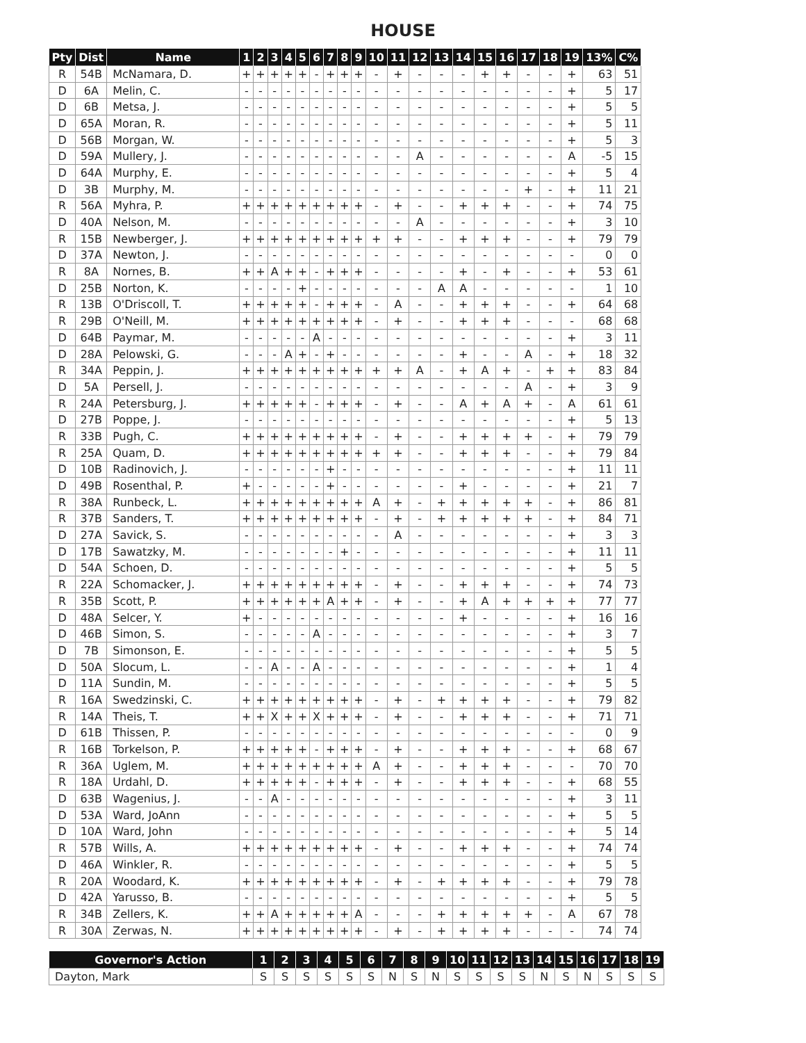HOUSE
| Pty | Dist | Name | 1 | 2 | 3 | 4 | 5 | 6 | 7 | 8 | 9 | 10 | 11 | 12 | 13 | 14 | 15 | 16 | 17 | 18 | 19 | 13% | C% |
| --- | --- | --- | --- | --- | --- | --- | --- | --- | --- | --- | --- | --- | --- | --- | --- | --- | --- | --- | --- | --- | --- | --- | --- |
| R | 54B | McNamara, D. | + | + | + | + | + | - | + | + | + | - | + | - | - | - | + | + | - | - | + | 63 | 51 |
| D | 6A | Melin, C. | - | - | - | - | - | - | - | - | - | - | - | - | - | - | - | - | - | - | + | 5 | 17 |
| D | 6B | Metsa, J. | - | - | - | - | - | - | - | - | - | - | - | - | - | - | - | - | - | - | + | 5 | 5 |
| D | 65A | Moran, R. | - | - | - | - | - | - | - | - | - | - | - | - | - | - | - | - | - | - | + | 5 | 11 |
| D | 56B | Morgan, W. | - | - | - | - | - | - | - | - | - | - | - | - | - | - | - | - | - | - | + | 5 | 3 |
| D | 59A | Mullery, J. | - | - | - | - | - | - | - | - | - | - | - | A | - | - | - | - | - | - | A | -5 | 15 |
| D | 64A | Murphy, E. | - | - | - | - | - | - | - | - | - | - | - | - | - | - | - | - | - | - | + | 5 | 4 |
| D | 3B | Murphy, M. | - | - | - | - | - | - | - | - | - | - | - | - | - | - | - | - | + | - | + | 11 | 21 |
| R | 56A | Myhra, P. | + | + | + | + | + | + | + | + | + | - | + | - | - | + | + | + | - | - | + | 74 | 75 |
| D | 40A | Nelson, M. | - | - | - | - | - | - | - | - | - | - | - | A | - | - | - | - | - | - | + | 3 | 10 |
| R | 15B | Newberger, J. | + | + | + | + | + | + | + | + | + | + | + | - | - | + | + | + | - | - | + | 79 | 79 |
| D | 37A | Newton, J. | - | - | - | - | - | - | - | - | - | - | - | - | - | - | - | - | - | - | - | 0 | 0 |
| R | 8A | Nornes, B. | + | + | A | + | + | - | + | + | + | - | - | - | - | + | - | + | - | - | + | 53 | 61 |
| D | 25B | Norton, K. | - | - | - | - | + | - | - | - | - | - | - | - | A | A | - | - | - | - | - | 1 | 10 |
| R | 13B | O'Driscoll, T. | + | + | + | + | + | - | + | + | + | - | A | - | - | + | + | + | - | - | + | 64 | 68 |
| R | 29B | O'Neill, M. | + | + | + | + | + | + | + | + | + | - | + | - | - | + | + | + | - | - | - | 68 | 68 |
| D | 64B | Paymar, M. | - | - | - | - | - | A | - | - | - | - | - | - | - | - | - | - | - | - | + | 3 | 11 |
| D | 28A | Pelowski, G. | - | - | - | A | + | - | + | - | - | - | - | - | - | + | - | - | A | - | + | 18 | 32 |
| R | 34A | Peppin, J. | + | + | + | + | + | + | + | + | + | + | + | A | - | + | A | + | - | + | + | 83 | 84 |
| D | 5A | Persell, J. | - | - | - | - | - | - | - | - | - | - | - | - | - | - | - | - | A | - | + | 3 | 9 |
| R | 24A | Petersburg, J. | + | + | + | + | + | - | + | + | + | - | + | - | - | A | + | A | + | - | A | 61 | 61 |
| D | 27B | Poppe, J. | - | - | - | - | - | - | - | - | - | - | - | - | - | - | - | - | - | - | + | 5 | 13 |
| R | 33B | Pugh, C. | + | + | + | + | + | + | + | + | + | - | + | - | - | + | + | + | + | - | + | 79 | 79 |
| R | 25A | Quam, D. | + | + | + | + | + | + | + | + | + | + | + | - | - | + | + | + | - | - | + | 79 | 84 |
| D | 10B | Radinovich, J. | - | - | - | - | - | - | + | - | - | - | - | - | - | - | - | - | - | - | + | 11 | 11 |
| D | 49B | Rosenthal, P. | + | - | - | - | - | - | + | - | - | - | - | - | - | + | - | - | - | - | + | 21 | 7 |
| R | 38A | Runbeck, L. | + | + | + | + | + | + | + | + | + | A | + | - | + | + | + | + | + | - | + | 86 | 81 |
| R | 37B | Sanders, T. | + | + | + | + | + | + | + | + | + | - | + | - | + | + | + | + | + | - | + | 84 | 71 |
| D | 27A | Savick, S. | - | - | - | - | - | - | - | - | - | - | A | - | - | - | - | - | - | - | + | 3 | 3 |
| D | 17B | Sawatzky, M. | - | - | - | - | - | - | - | + | - | - | - | - | - | - | - | - | - | - | + | 11 | 11 |
| D | 54A | Schoen, D. | - | - | - | - | - | - | - | - | - | - | - | - | - | - | - | - | - | - | + | 5 | 5 |
| R | 22A | Schomacker, J. | + | + | + | + | + | + | + | + | + | - | + | - | - | + | + | + | - | - | + | 74 | 73 |
| R | 35B | Scott, P. | + | + | + | + | + | + | A | + | + | - | + | - | - | + | A | + | + | + | + | 77 | 77 |
| D | 48A | Selcer, Y. | + | - | - | - | - | - | - | - | - | - | - | - | - | + | - | - | - | - | + | 16 | 16 |
| D | 46B | Simon, S. | - | - | - | - | - | A | - | - | - | - | - | - | - | - | - | - | - | - | + | 3 | 7 |
| D | 7B | Simonson, E. | - | - | - | - | - | - | - | - | - | - | - | - | - | - | - | - | - | - | + | 5 | 5 |
| D | 50A | Slocum, L. | - | - | A | - | - | A | - | - | - | - | - | - | - | - | - | - | - | - | + | 1 | 4 |
| D | 11A | Sundin, M. | - | - | - | - | - | - | - | - | - | - | - | - | - | - | - | - | - | - | + | 5 | 5 |
| R | 16A | Swedzinski, C. | + | + | + | + | + | + | + | + | + | - | + | - | + | + | + | + | - | - | + | 79 | 82 |
| R | 14A | Theis, T. | + | + | X | + | + | X | + | + | + | - | + | - | - | + | + | + | - | - | + | 71 | 71 |
| D | 61B | Thissen, P. | - | - | - | - | - | - | - | - | - | - | - | - | - | - | - | - | - | - | - | 0 | 9 |
| R | 16B | Torkelson, P. | + | + | + | + | + | - | + | + | + | - | + | - | - | + | + | + | - | - | + | 68 | 67 |
| R | 36A | Uglem, M. | + | + | + | + | + | + | + | + | + | A | + | - | - | + | + | + | - | - | - | 70 | 70 |
| R | 18A | Urdahl, D. | + | + | + | + | + | - | + | + | + | - | + | - | - | + | + | + | - | - | + | 68 | 55 |
| D | 63B | Wagenius, J. | - | - | A | - | - | - | - | - | - | - | - | - | - | - | - | - | - | - | + | 3 | 11 |
| D | 53A | Ward, JoAnn | - | - | - | - | - | - | - | - | - | - | - | - | - | - | - | - | - | - | + | 5 | 5 |
| D | 10A | Ward, John | - | - | - | - | - | - | - | - | - | - | - | - | - | - | - | - | - | - | + | 5 | 14 |
| R | 57B | Wills, A. | + | + | + | + | + | + | + | + | + | - | + | - | - | + | + | + | - | - | + | 74 | 74 |
| D | 46A | Winkler, R. | - | - | - | - | - | - | - | - | - | - | - | - | - | - | - | - | - | - | + | 5 | 5 |
| R | 20A | Woodard, K. | + | + | + | + | + | + | + | + | + | - | + | - | + | + | + | + | - | - | + | 79 | 78 |
| D | 42A | Yarusso, B. | - | - | - | - | - | - | - | - | - | - | - | - | - | - | - | - | - | - | + | 5 | 5 |
| R | 34B | Zellers, K. | + | + | A | + | + | + | + | + | A | - | - | - | + | + | + | + | + | - | A | 67 | 78 |
| R | 30A | Zerwas, N. | + | + | + | + | + | + | + | + | + | - | + | - | + | + | + | + | - | - | - | 74 | 74 |
| Governor's Action | 1 | 2 | 3 | 4 | 5 | 6 | 7 | 8 | 9 | 10 | 11 | 12 | 13 | 14 | 15 | 16 | 17 | 18 | 19 |
| --- | --- | --- | --- | --- | --- | --- | --- | --- | --- | --- | --- | --- | --- | --- | --- | --- | --- | --- | --- |
| Dayton, Mark | S | S | S | S | S | S | N | S | N | S | S | S | S | N | S | N | S | S | S |